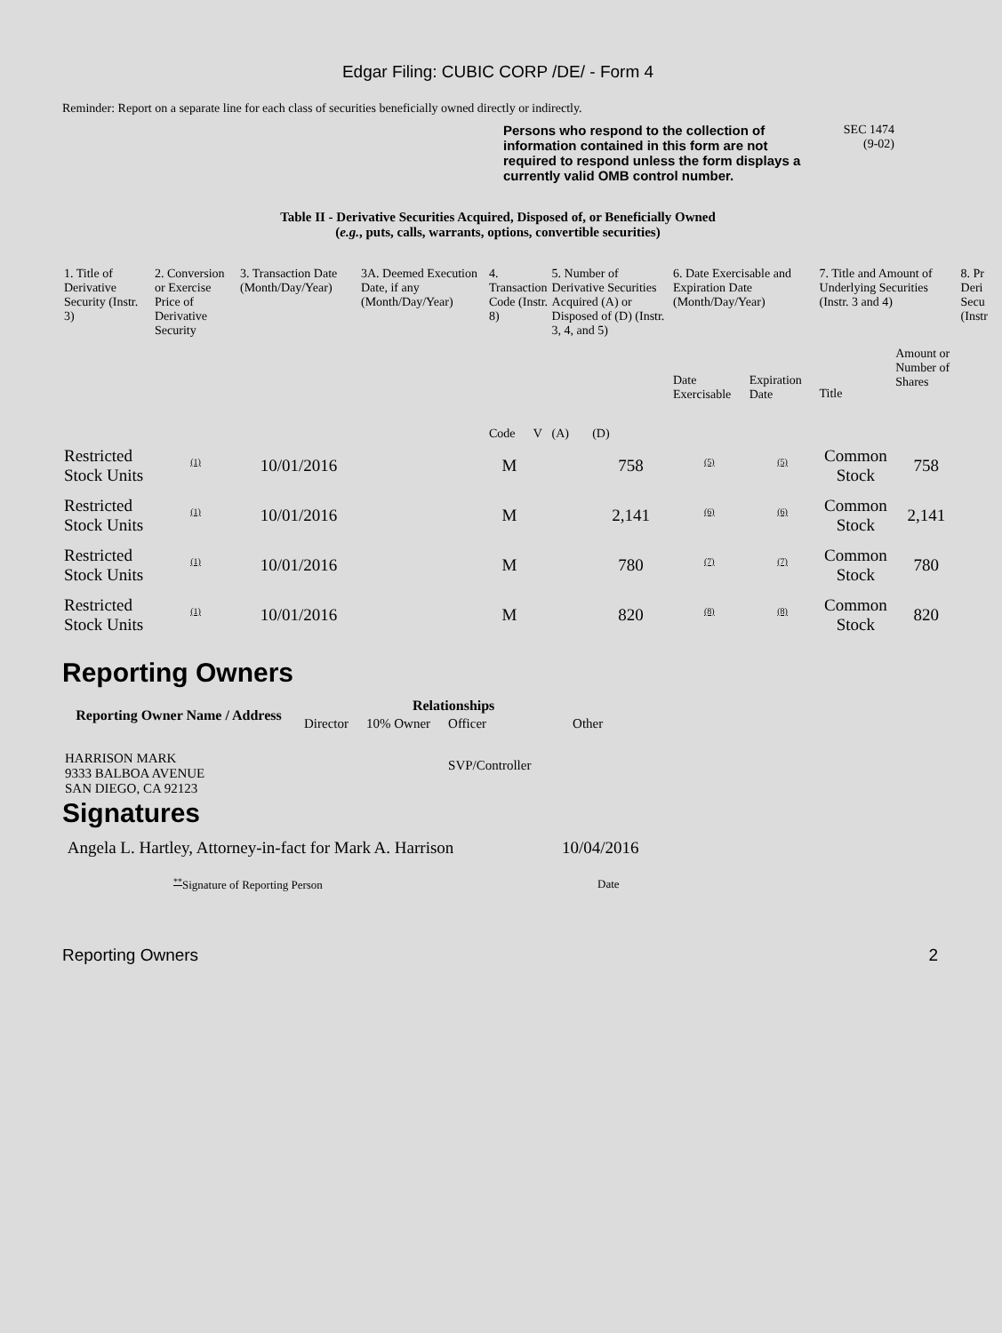Edgar Filing: CUBIC CORP /DE/ - Form 4
Reminder: Report on a separate line for each class of securities beneficially owned directly or indirectly.
Persons who respond to the collection of information contained in this form are not required to respond unless the form displays a currently valid OMB control number. SEC 1474
(9-02)
Table II - Derivative Securities Acquired, Disposed of, or Beneficially Owned
(e.g., puts, calls, warrants, options, convertible securities)
| 1. Title of Derivative Security (Instr. 3) | 2. Conversion or Exercise Price of Derivative Security | 3. Transaction Date (Month/Day/Year) | 3A. Deemed Execution Date, if any (Month/Day/Year) | 4. Transaction Code (Instr. 8) | | 5. Number of Derivative Securities Acquired (A) or Disposed of (D) (Instr. 3, 4, and 5) | | 6. Date Exercisable and Expiration Date (Month/Day/Year) | | 7. Title and Amount of Underlying Securities (Instr. 3 and 4) | | 8. Pr Deri Secu (Instr |
| | | | | Code | V | (A) | (D) | Date Exercisable | Expiration Date | Title | Amount or Number of Shares | |
| Restricted Stock Units | <sup>(1)</sup> | 10/01/2016 | | M | | | 758 | <sup>(5)</sup> | <sup>(5)</sup> | Common Stock | 758 | |
| Restricted Stock Units | <sup>(1)</sup> | 10/01/2016 | | M | | | 2,141 | <sup>(6)</sup> | <sup>(6)</sup> | Common Stock | 2,141 | |
| Restricted Stock Units | <sup>(1)</sup> | 10/01/2016 | | M | | | 780 | <sup>(7)</sup> | <sup>(7)</sup> | Common Stock | 780 | |
| Restricted Stock Units | <sup>(1)</sup> | 10/01/2016 | | M | | | 820 | <sup>(8)</sup> | <sup>(8)</sup> | Common Stock | 820 | |
Reporting Owners
| Reporting Owner Name / Address | Relationships | | | |
| --- | --- | --- | --- | --- |
| | Director | 10% Owner | Officer | Other |
| HARRISON MARK 9333 BALBOA AVENUE SAN DIEGO, CA 92123 | | | SVP/Controller | |
Signatures
| Angela L. Hartley, Attorney-in-fact for Mark A. Harrison | 10/04/2016 |
| <sup>**</sup> Signature of Reporting Person | Date |
Reporting Owners 2